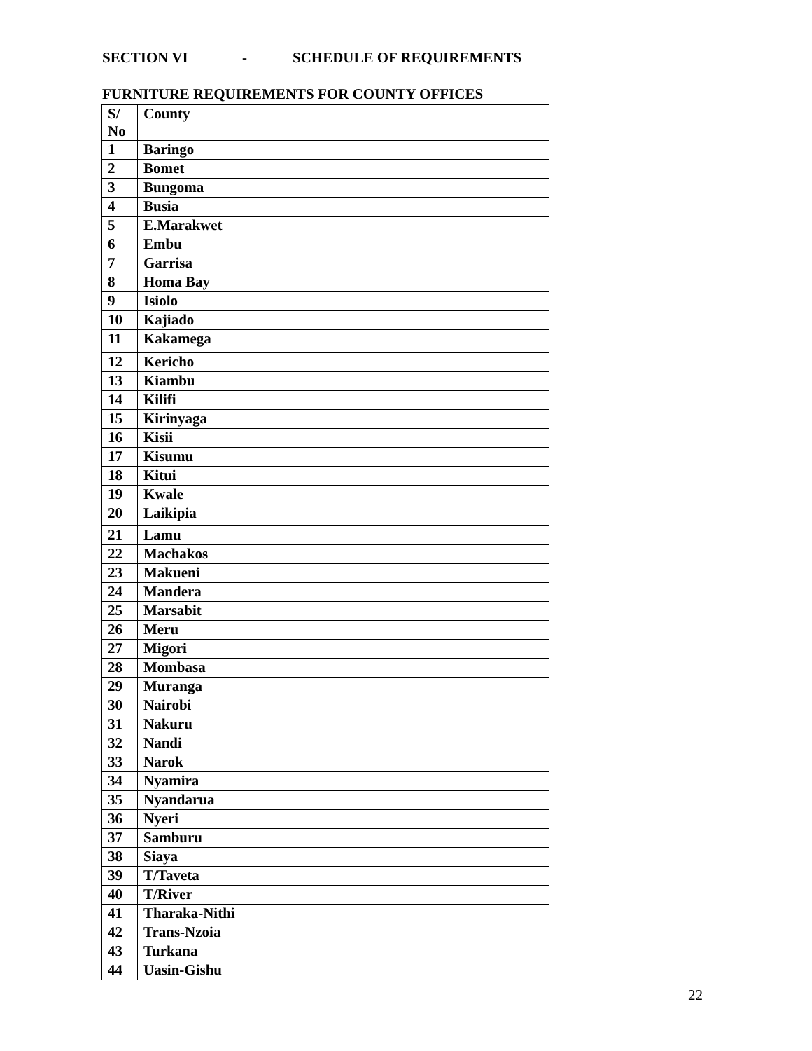SECTION VI - SCHEDULE OF REQUIREMENTS
FURNITURE REQUIREMENTS FOR COUNTY OFFICES
| S/ No | County |
| --- | --- |
| 1 | Baringo |
| 2 | Bomet |
| 3 | Bungoma |
| 4 | Busia |
| 5 | E.Marakwet |
| 6 | Embu |
| 7 | Garrisa |
| 8 | Homa Bay |
| 9 | Isiolo |
| 10 | Kajiado |
| 11 | Kakamega |
| 12 | Kericho |
| 13 | Kiambu |
| 14 | Kilifi |
| 15 | Kirinyaga |
| 16 | Kisii |
| 17 | Kisumu |
| 18 | Kitui |
| 19 | Kwale |
| 20 | Laikipia |
| 21 | Lamu |
| 22 | Machakos |
| 23 | Makueni |
| 24 | Mandera |
| 25 | Marsabit |
| 26 | Meru |
| 27 | Migori |
| 28 | Mombasa |
| 29 | Muranga |
| 30 | Nairobi |
| 31 | Nakuru |
| 32 | Nandi |
| 33 | Narok |
| 34 | Nyamira |
| 35 | Nyandarua |
| 36 | Nyeri |
| 37 | Samburu |
| 38 | Siaya |
| 39 | T/Taveta |
| 40 | T/River |
| 41 | Tharaka-Nithi |
| 42 | Trans-Nzoia |
| 43 | Turkana |
| 44 | Uasin-Gishu |
22